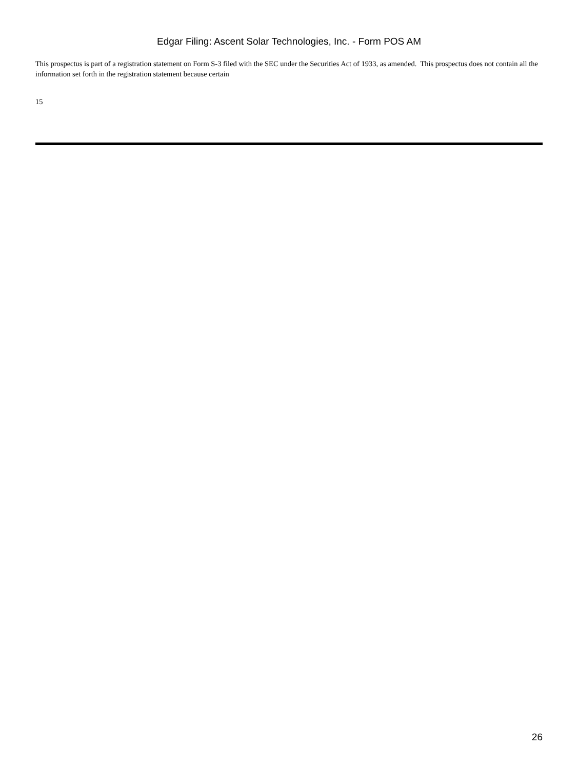Edgar Filing: Ascent Solar Technologies, Inc. - Form POS AM
This prospectus is part of a registration statement on Form S-3 filed with the SEC under the Securities Act of 1933, as amended. This prospectus does not contain all the information set forth in the registration statement because certain
15
26